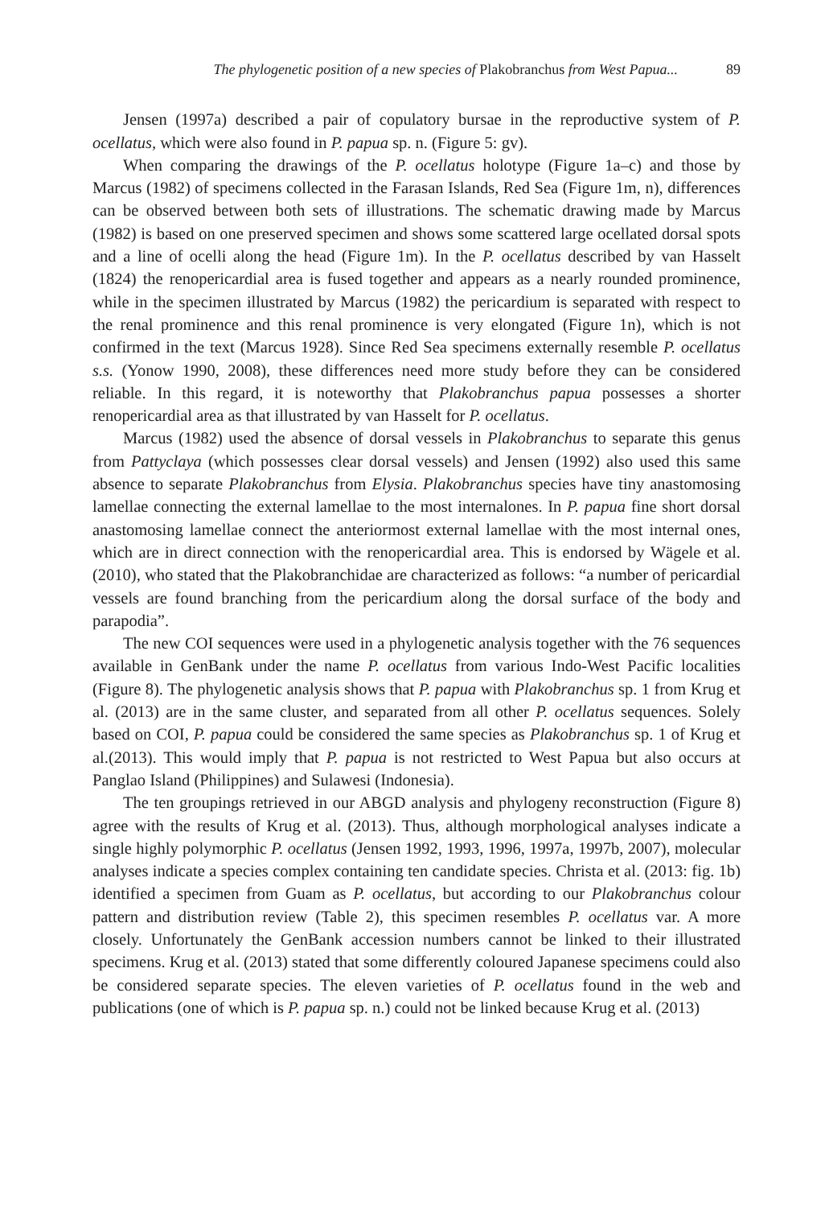The phylogenetic position of a new species of Plakobranchus from West Papua... 89
Jensen (1997a) described a pair of copulatory bursae in the reproductive system of P. ocellatus, which were also found in P. papua sp. n. (Figure 5: gv).
When comparing the drawings of the P. ocellatus holotype (Figure 1a–c) and those by Marcus (1982) of specimens collected in the Farasan Islands, Red Sea (Figure 1m, n), differences can be observed between both sets of illustrations. The schematic drawing made by Marcus (1982) is based on one preserved specimen and shows some scattered large ocellated dorsal spots and a line of ocelli along the head (Figure 1m). In the P. ocellatus described by van Hasselt (1824) the renopericardial area is fused together and appears as a nearly rounded prominence, while in the specimen illustrated by Marcus (1982) the pericardium is separated with respect to the renal prominence and this renal prominence is very elongated (Figure 1n), which is not confirmed in the text (Marcus 1928). Since Red Sea specimens externally resemble P. ocellatus s.s. (Yonow 1990, 2008), these differences need more study before they can be considered reliable. In this regard, it is noteworthy that Plakobranchus papua possesses a shorter renopericardial area as that illustrated by van Hasselt for P. ocellatus.
Marcus (1982) used the absence of dorsal vessels in Plakobranchus to separate this genus from Pattyclaya (which possesses clear dorsal vessels) and Jensen (1992) also used this same absence to separate Plakobranchus from Elysia. Plakobranchus species have tiny anastomosing lamellae connecting the external lamellae to the most internalones. In P. papua fine short dorsal anastomosing lamellae connect the anteriormost external lamellae with the most internal ones, which are in direct connection with the renopericardial area. This is endorsed by Wägele et al. (2010), who stated that the Plakobranchidae are characterized as follows: “a number of pericardial vessels are found branching from the pericardium along the dorsal surface of the body and parapodia”.
The new COI sequences were used in a phylogenetic analysis together with the 76 sequences available in GenBank under the name P. ocellatus from various Indo-West Pacific localities (Figure 8). The phylogenetic analysis shows that P. papua with Plakobranchus sp. 1 from Krug et al. (2013) are in the same cluster, and separated from all other P. ocellatus sequences. Solely based on COI, P. papua could be considered the same species as Plakobranchus sp. 1 of Krug et al.(2013). This would imply that P. papua is not restricted to West Papua but also occurs at Panglao Island (Philippines) and Sulawesi (Indonesia).
The ten groupings retrieved in our ABGD analysis and phylogeny reconstruction (Figure 8) agree with the results of Krug et al. (2013). Thus, although morphological analyses indicate a single highly polymorphic P. ocellatus (Jensen 1992, 1993, 1996, 1997a, 1997b, 2007), molecular analyses indicate a species complex containing ten candidate species. Christa et al. (2013: fig. 1b) identified a specimen from Guam as P. ocellatus, but according to our Plakobranchus colour pattern and distribution review (Table 2), this specimen resembles P. ocellatus var. A more closely. Unfortunately the GenBank accession numbers cannot be linked to their illustrated specimens. Krug et al. (2013) stated that some differently coloured Japanese specimens could also be considered separate species. The eleven varieties of P. ocellatus found in the web and publications (one of which is P. papua sp. n.) could not be linked because Krug et al. (2013)